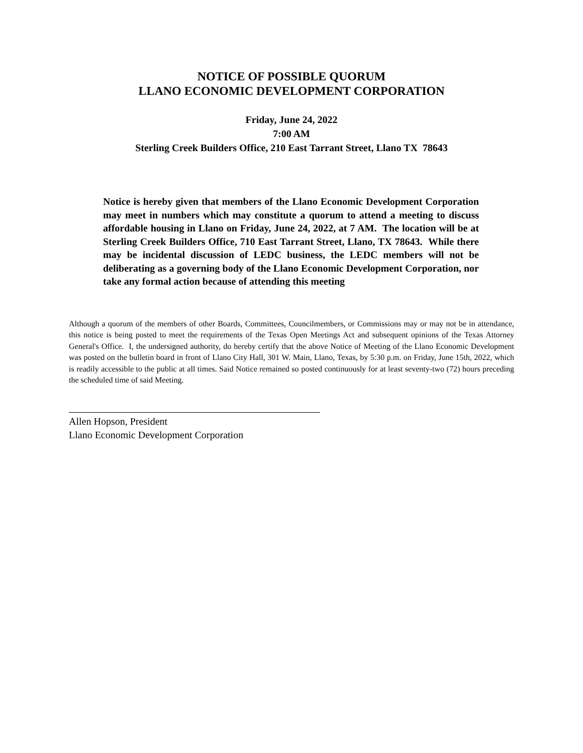NOTICE OF POSSIBLE QUORUM
LLANO ECONOMIC DEVELOPMENT CORPORATION
Friday, June 24, 2022
7:00 AM
Sterling Creek Builders Office, 210 East Tarrant Street, Llano TX 78643
Notice is hereby given that members of the Llano Economic Development Corporation may meet in numbers which may constitute a quorum to attend a meeting to discuss affordable housing in Llano on Friday, June 24, 2022, at 7 AM. The location will be at Sterling Creek Builders Office, 710 East Tarrant Street, Llano, TX 78643. While there may be incidental discussion of LEDC business, the LEDC members will not be deliberating as a governing body of the Llano Economic Development Corporation, nor take any formal action because of attending this meeting
Although a quorum of the members of other Boards, Committees, Councilmembers, or Commissions may or may not be in attendance, this notice is being posted to meet the requirements of the Texas Open Meetings Act and subsequent opinions of the Texas Attorney General's Office. I, the undersigned authority, do hereby certify that the above Notice of Meeting of the Llano Economic Development was posted on the bulletin board in front of Llano City Hall, 301 W. Main, Llano, Texas, by 5:30 p.m. on Friday, June 15th, 2022, which is readily accessible to the public at all times. Said Notice remained so posted continuously for at least seventy-two (72) hours preceding the scheduled time of said Meeting.
Allen Hopson, President
Llano Economic Development Corporation